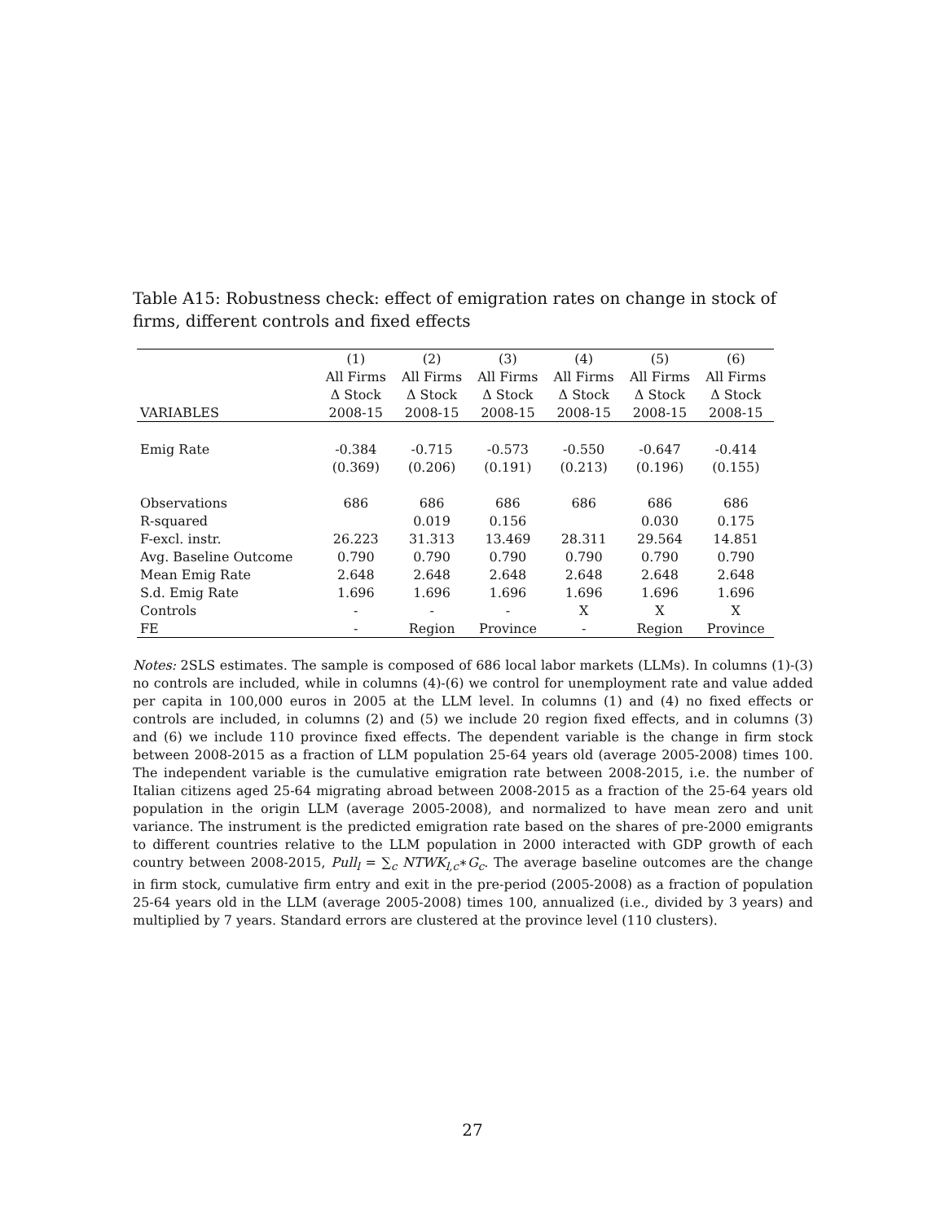Table A15: Robustness check: effect of emigration rates on change in stock of firms, different controls and fixed effects
| | (1) | (2) | (3) | (4) | (5) | (6) |
| --- | --- | --- | --- | --- | --- | --- |
| | All Firms | All Firms | All Firms | All Firms | All Firms | All Firms |
| | Δ Stock | Δ Stock | Δ Stock | Δ Stock | Δ Stock | Δ Stock |
| VARIABLES | 2008-15 | 2008-15 | 2008-15 | 2008-15 | 2008-15 | 2008-15 |
| Emig Rate | -0.384 | -0.715 | -0.573 | -0.550 | -0.647 | -0.414 |
| | (0.369) | (0.206) | (0.191) | (0.213) | (0.196) | (0.155) |
| Observations | 686 | 686 | 686 | 686 | 686 | 686 |
| R-squared | | 0.019 | 0.156 | | 0.030 | 0.175 |
| F-excl. instr. | 26.223 | 31.313 | 13.469 | 28.311 | 29.564 | 14.851 |
| Avg. Baseline Outcome | 0.790 | 0.790 | 0.790 | 0.790 | 0.790 | 0.790 |
| Mean Emig Rate | 2.648 | 2.648 | 2.648 | 2.648 | 2.648 | 2.648 |
| S.d. Emig Rate | 1.696 | 1.696 | 1.696 | 1.696 | 1.696 | 1.696 |
| Controls | - | - | - | X | X | X |
| FE | - | Region | Province | - | Region | Province |
Notes: 2SLS estimates. The sample is composed of 686 local labor markets (LLMs). In columns (1)-(3) no controls are included, while in columns (4)-(6) we control for unemployment rate and value added per capita in 100,000 euros in 2005 at the LLM level. In columns (1) and (4) no fixed effects or controls are included, in columns (2) and (5) we include 20 region fixed effects, and in columns (3) and (6) we include 110 province fixed effects. The dependent variable is the change in firm stock between 2008-2015 as a fraction of LLM population 25-64 years old (average 2005-2008) times 100. The independent variable is the cumulative emigration rate between 2008-2015, i.e. the number of Italian citizens aged 25-64 migrating abroad between 2008-2015 as a fraction of the 25-64 years old population in the origin LLM (average 2005-2008), and normalized to have mean zero and unit variance. The instrument is the predicted emigration rate based on the shares of pre-2000 emigrants to different countries relative to the LLM population in 2000 interacted with GDP growth of each country between 2008-2015, Pull<sub>l</sub> = ∑<sub>c</sub> NTWK<sub>l,c</sub>∗G<sub>c</sub>. The average baseline outcomes are the change in firm stock, cumulative firm entry and exit in the pre-period (2005-2008) as a fraction of population 25-64 years old in the LLM (average 2005-2008) times 100, annualized (i.e., divided by 3 years) and multiplied by 7 years. Standard errors are clustered at the province level (110 clusters).
27